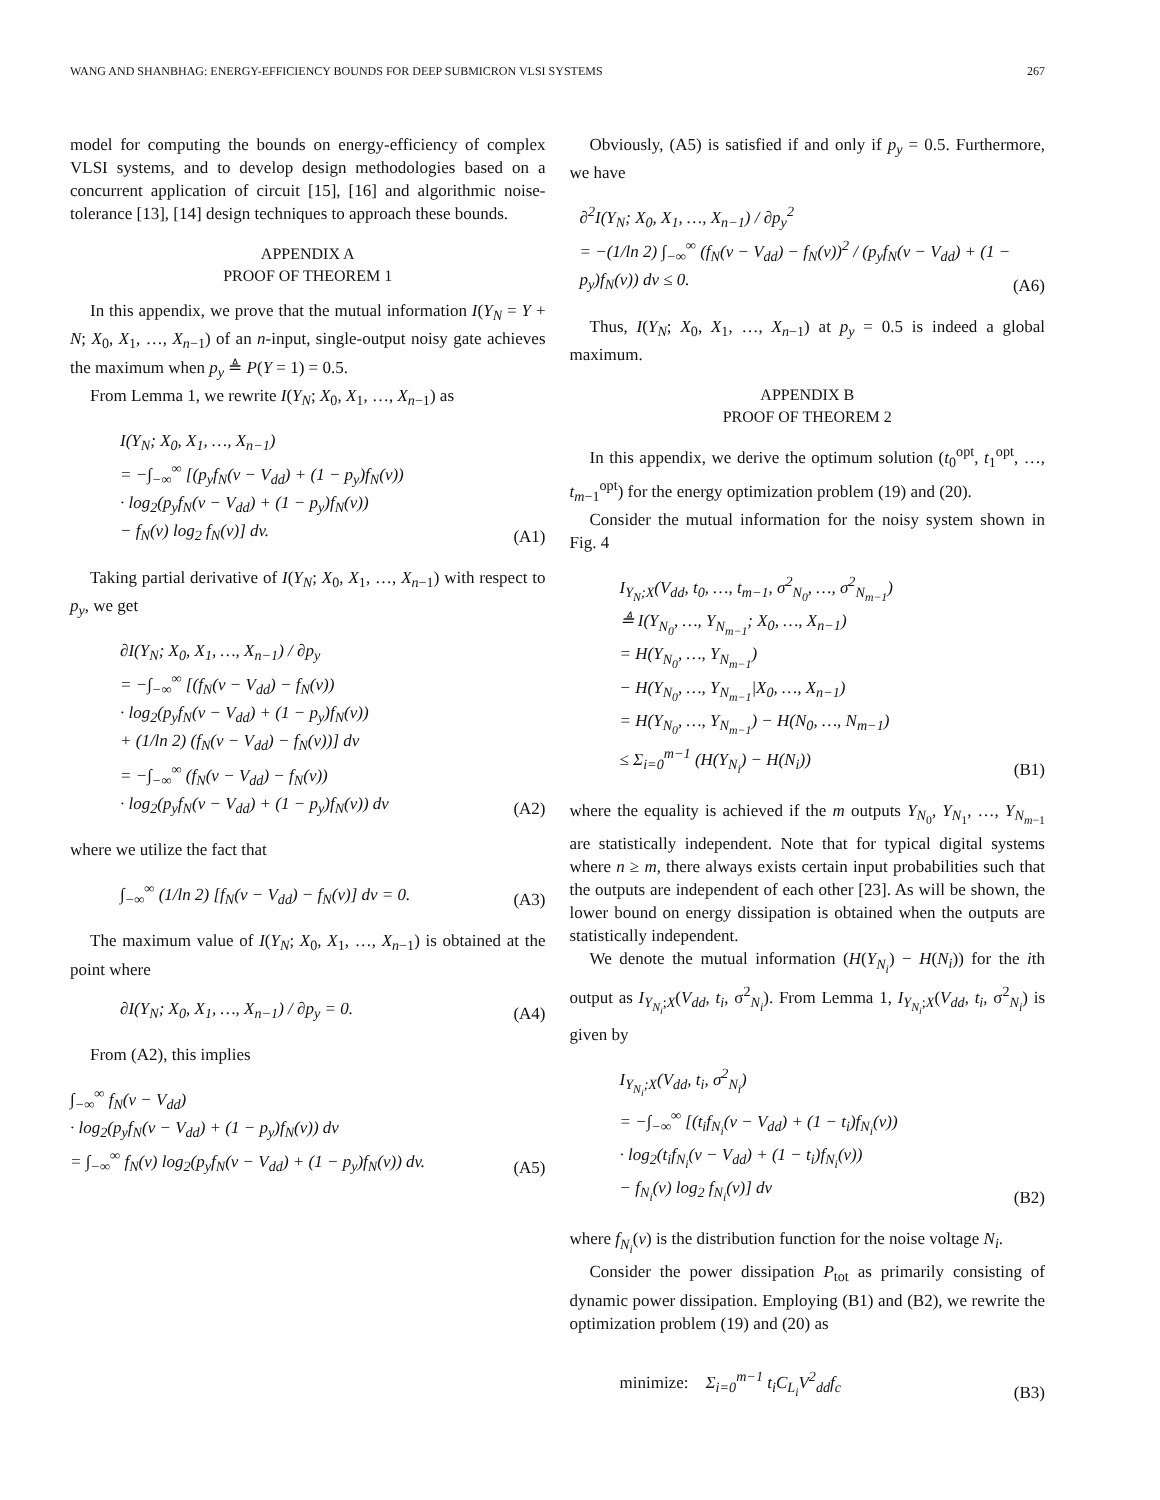WANG AND SHANBHAG: ENERGY-EFFICIENCY BOUNDS FOR DEEP SUBMICRON VLSI SYSTEMS 267
model for computing the bounds on energy-efficiency of complex VLSI systems, and to develop design methodologies based on a concurrent application of circuit [15], [16] and algorithmic noise-tolerance [13], [14] design techniques to approach these bounds.
APPENDIX A
PROOF OF THEOREM 1
In this appendix, we prove that the mutual information I(Y<sub>N</sub> = Y + N; X<sub>0</sub>, X<sub>1</sub>, …, X<sub>n−1</sub>) of an n-input, single-output noisy gate achieves the maximum when p<sub>y</sub> ≜ P(Y = 1) = 0.5.
From Lemma 1, we rewrite I(Y<sub>N</sub>; X<sub>0</sub>, X<sub>1</sub>, …, X<sub>n−1</sub>) as
I(Y<sub>N</sub>; X<sub>0</sub>, X<sub>1</sub>, …, X<sub>n−1</sub>)
= −∫<sub>−∞</sub><sup>∞</sup> [(p<sub>y</sub>f<sub>N</sub>(v − V<sub>dd</sub>) + (1 − p<sub>y</sub>)f<sub>N</sub>(v))
· log<sub>2</sub>(p<sub>y</sub>f<sub>N</sub>(v − V<sub>dd</sub>) + (1 − p<sub>y</sub>)f<sub>N</sub>(v))
− f<sub>N</sub>(v) log<sub>2</sub> f<sub>N</sub>(v)] dv.
(A1)
Taking partial derivative of I(Y<sub>N</sub>; X<sub>0</sub>, X<sub>1</sub>, …, X<sub>n−1</sub>) with respect to p<sub>y</sub>, we get
∂I(Y<sub>N</sub>; X<sub>0</sub>, X<sub>1</sub>, …, X<sub>n−1</sub>) / ∂p<sub>y</sub>
= −∫<sub>−∞</sub><sup>∞</sup> [(f<sub>N</sub>(v − V<sub>dd</sub>) − f<sub>N</sub>(v))
· log<sub>2</sub>(p<sub>y</sub>f<sub>N</sub>(v − V<sub>dd</sub>) + (1 − p<sub>y</sub>)f<sub>N</sub>(v))
+ (1/ln 2) (f<sub>N</sub>(v − V<sub>dd</sub>) − f<sub>N</sub>(v))] dv
= −∫<sub>−∞</sub><sup>∞</sup> (f<sub>N</sub>(v − V<sub>dd</sub>) − f<sub>N</sub>(v))
· log<sub>2</sub>(p<sub>y</sub>f<sub>N</sub>(v − V<sub>dd</sub>) + (1 − p<sub>y</sub>)f<sub>N</sub>(v)) dv
(A2)
where we utilize the fact that
∫<sub>−∞</sub><sup>∞</sup> (1/ln 2) [f<sub>N</sub>(v − V<sub>dd</sub>) − f<sub>N</sub>(v)] dv = 0.
(A3)
The maximum value of I(Y<sub>N</sub>; X<sub>0</sub>, X<sub>1</sub>, …, X<sub>n−1</sub>) is obtained at the point where
∂I(Y<sub>N</sub>; X<sub>0</sub>, X<sub>1</sub>, …, X<sub>n−1</sub>) / ∂p<sub>y</sub> = 0.
(A4)
From (A2), this implies
∫<sub>−∞</sub><sup>∞</sup> f<sub>N</sub>(v − V<sub>dd</sub>)
· log<sub>2</sub>(p<sub>y</sub>f<sub>N</sub>(v − V<sub>dd</sub>) + (1 − p<sub>y</sub>)f<sub>N</sub>(v)) dv
= ∫<sub>−∞</sub><sup>∞</sup> f<sub>N</sub>(v) log<sub>2</sub>(p<sub>y</sub>f<sub>N</sub>(v − V<sub>dd</sub>) + (1 − p<sub>y</sub>)f<sub>N</sub>(v)) dv.
(A5)
Obviously, (A5) is satisfied if and only if p<sub>y</sub> = 0.5. Furthermore, we have
∂<sup>2</sup>I(Y<sub>N</sub>; X<sub>0</sub>, X<sub>1</sub>, …, X<sub>n−1</sub>) / ∂p<sub>y</sub><sup>2</sup>
= −(1/ln 2) ∫<sub>−∞</sub><sup>∞</sup> (f<sub>N</sub>(v − V<sub>dd</sub>) − f<sub>N</sub>(v))<sup>2</sup> / (p<sub>y</sub>f<sub>N</sub>(v − V<sub>dd</sub>) + (1 − p<sub>y</sub>)f<sub>N</sub>(v)) dv ≤ 0.
(A6)
Thus, I(Y<sub>N</sub>; X<sub>0</sub>, X<sub>1</sub>, …, X<sub>n−1</sub>) at p<sub>y</sub> = 0.5 is indeed a global maximum.
APPENDIX B
PROOF OF THEOREM 2
In this appendix, we derive the optimum solution (t<sub>0</sub><sup>opt</sup>, t<sub>1</sub><sup>opt</sup>, …, t<sub>m−1</sub><sup>opt</sup>) for the energy optimization problem (19) and (20).
Consider the mutual information for the noisy system shown in Fig. 4
I<sub>Y<sub>N</sub>;X</sub>(V<sub>dd</sub>, t<sub>0</sub>, …, t<sub>m−1</sub>, σ<sup>2</sup><sub>N<sub>0</sub></sub>, …, σ<sup>2</sup><sub>N<sub>m−1</sub></sub>)
≜ I(Y<sub>N<sub>0</sub></sub>, …, Y<sub>N<sub>m−1</sub></sub>; X<sub>0</sub>, …, X<sub>n−1</sub>)
= H(Y<sub>N<sub>0</sub></sub>, …, Y<sub>N<sub>m−1</sub></sub>)
− H(Y<sub>N<sub>0</sub></sub>, …, Y<sub>N<sub>m−1</sub></sub>|X<sub>0</sub>, …, X<sub>n−1</sub>)
= H(Y<sub>N<sub>0</sub></sub>, …, Y<sub>N<sub>m−1</sub></sub>) − H(N<sub>0</sub>, …, N<sub>m−1</sub>)
≤ Σ<sub>i=0</sub><sup>m−1</sup> (H(Y<sub>N<sub>i</sub></sub>) − H(N<sub>i</sub>))
(B1)
where the equality is achieved if the m outputs Y<sub>N<sub>0</sub></sub>, Y<sub>N<sub>1</sub></sub>, …, Y<sub>N<sub>m−1</sub></sub> are statistically independent. Note that for typical digital systems where n ≥ m, there always exists certain input probabilities such that the outputs are independent of each other [23]. As will be shown, the lower bound on energy dissipation is obtained when the outputs are statistically independent.
We denote the mutual information (H(Y<sub>N<sub>i</sub></sub>) − H(N<sub>i</sub>)) for the ith output as I<sub>Y<sub>N<sub>i</sub></sub>;X</sub>(V<sub>dd</sub>, t<sub>i</sub>, σ<sup>2</sup><sub>N<sub>i</sub></sub>). From Lemma 1, I<sub>Y<sub>N<sub>i</sub></sub>;X</sub>(V<sub>dd</sub>, t<sub>i</sub>, σ<sup>2</sup><sub>N<sub>i</sub></sub>) is given by
I<sub>Y<sub>N<sub>i</sub></sub>;X</sub>(V<sub>dd</sub>, t<sub>i</sub>, σ<sup>2</sup><sub>N<sub>i</sub></sub>)
= −∫<sub>−∞</sub><sup>∞</sup> [(t<sub>i</sub>f<sub>N<sub>i</sub></sub>(v − V<sub>dd</sub>) + (1 − t<sub>i</sub>)f<sub>N<sub>i</sub></sub>(v))
· log<sub>2</sub>(t<sub>i</sub>f<sub>N<sub>i</sub></sub>(v − V<sub>dd</sub>) + (1 − t<sub>i</sub>)f<sub>N<sub>i</sub></sub>(v))
− f<sub>N<sub>i</sub></sub>(v) log<sub>2</sub> f<sub>N<sub>i</sub></sub>(v)] dv
(B2)
where f<sub>N<sub>i</sub></sub>(v) is the distribution function for the noise voltage N<sub>i</sub>.
Consider the power dissipation P<sub>tot</sub> as primarily consisting of dynamic power dissipation. Employing (B1) and (B2), we rewrite the optimization problem (19) and (20) as
minimize: Σ<sub>i=0</sub><sup>m−1</sup> t<sub>i</sub>C<sub>L<sub>i</sub></sub>V<sup>2</sup><sub>dd</sub>f<sub>c</sub>
(B3)